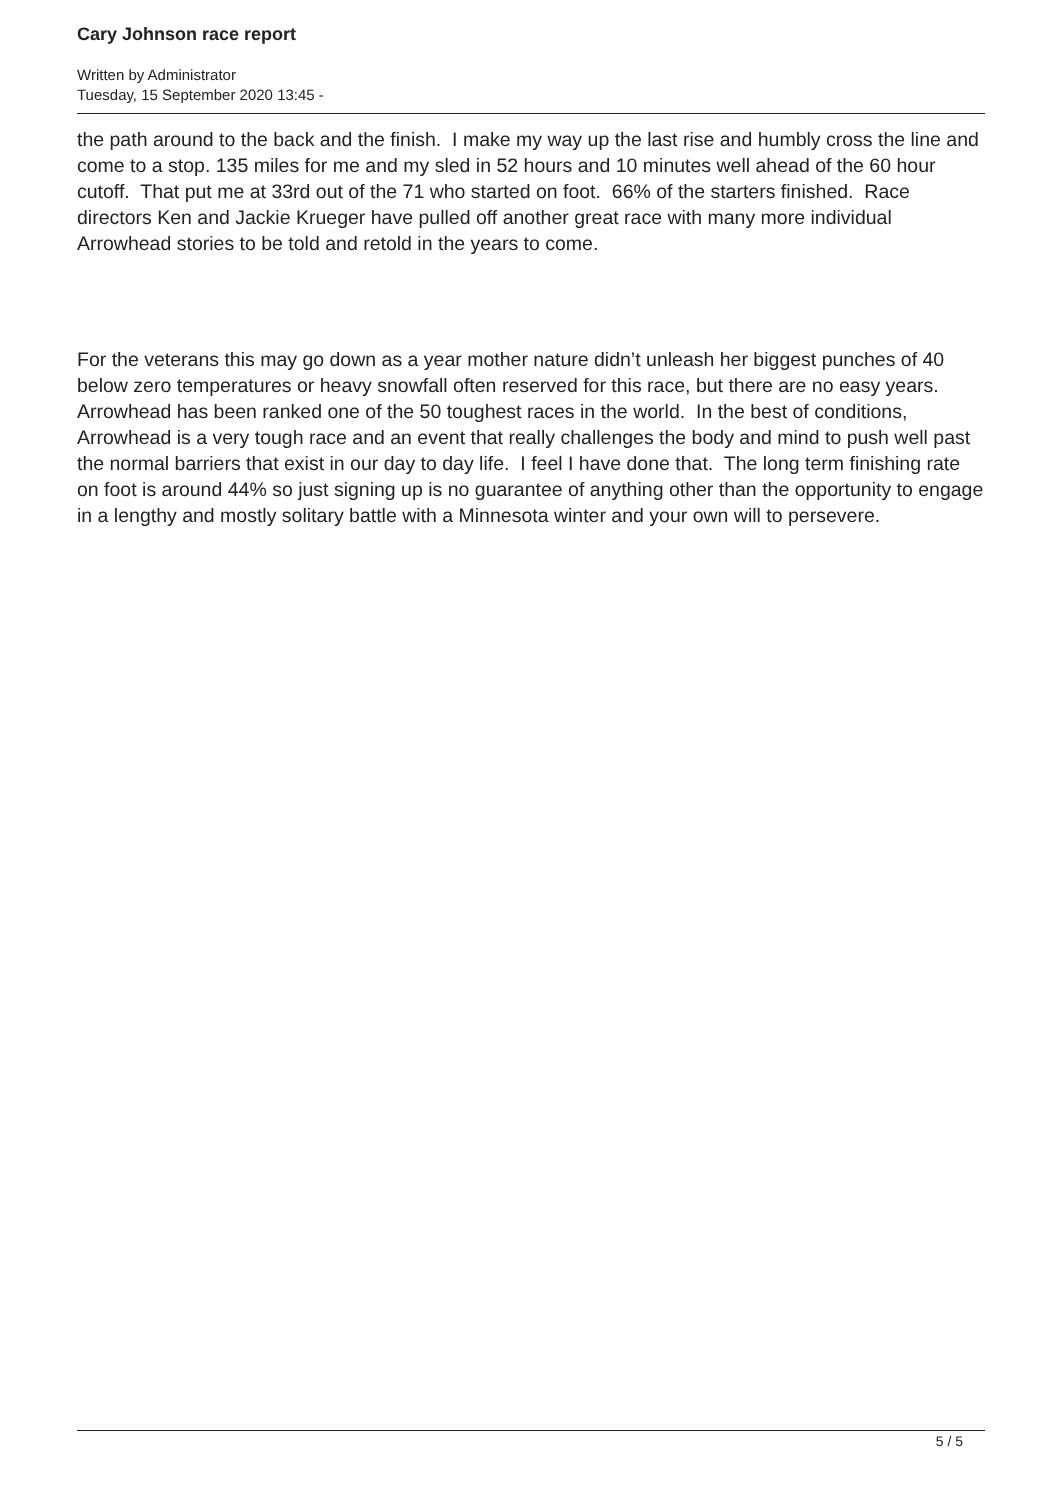Cary Johnson race report
Written by Administrator
Tuesday, 15 September 2020 13:45 -
the path around to the back and the finish. I make my way up the last rise and humbly cross the line and come to a stop. 135 miles for me and my sled in 52 hours and 10 minutes well ahead of the 60 hour cutoff. That put me at 33rd out of the 71 who started on foot. 66% of the starters finished. Race directors Ken and Jackie Krueger have pulled off another great race with many more individual Arrowhead stories to be told and retold in the years to come.
For the veterans this may go down as a year mother nature didn’t unleash her biggest punches of 40 below zero temperatures or heavy snowfall often reserved for this race, but there are no easy years. Arrowhead has been ranked one of the 50 toughest races in the world. In the best of conditions, Arrowhead is a very tough race and an event that really challenges the body and mind to push well past the normal barriers that exist in our day to day life. I feel I have done that. The long term finishing rate on foot is around 44% so just signing up is no guarantee of anything other than the opportunity to engage in a lengthy and mostly solitary battle with a Minnesota winter and your own will to persevere.
5 / 5